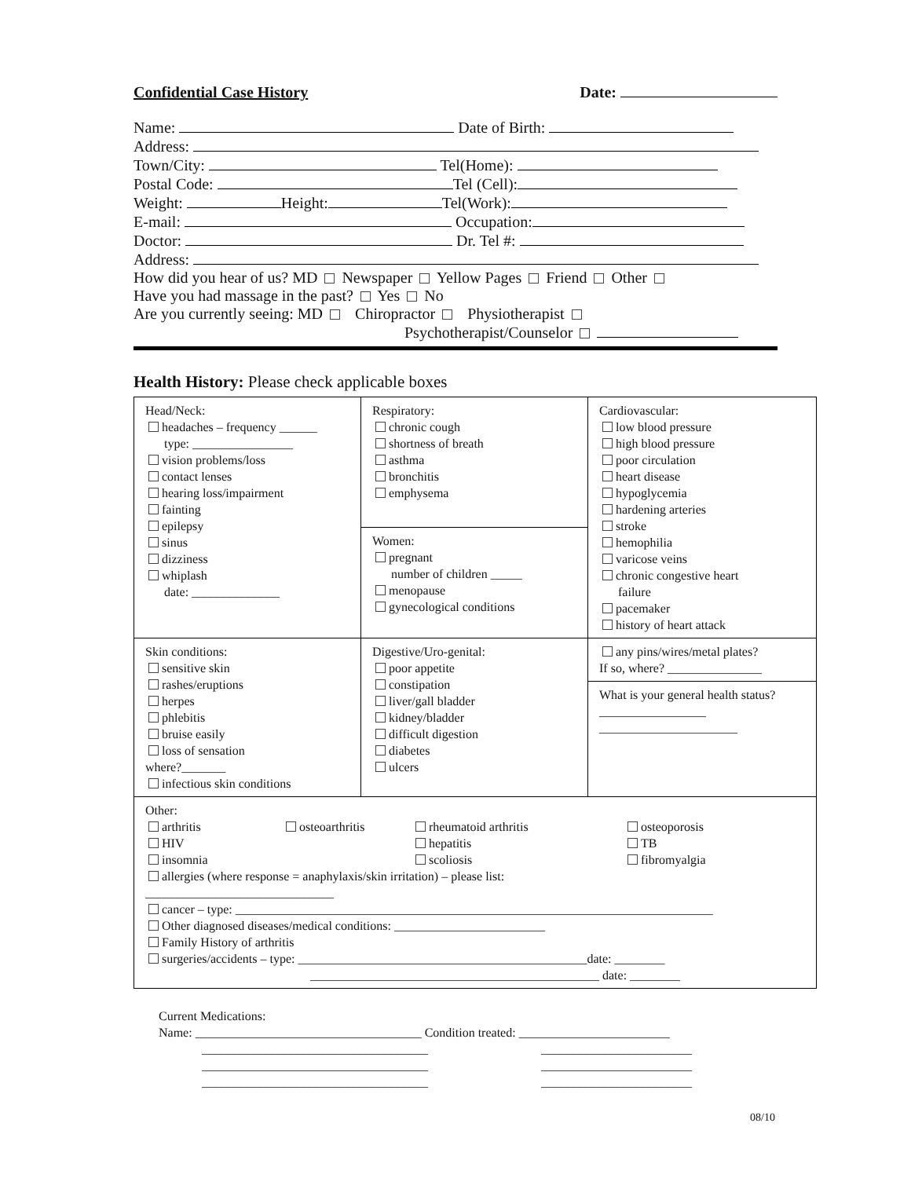Confidential Case History Date:
Name: Date of Birth:
Address:
Town/City: Tel(Home):
Postal Code: Tel (Cell):
Weight: Height: Tel(Work):
E-mail: Occupation:
Doctor: Dr. Tel #:
Address:
How did you hear of us? MD Newspaper Yellow Pages Friend Other
Have you had massage in the past? Yes No
Are you currently seeing: MD Chiropractor Physiotherapist
Psychotherapist/Counselor
Health History: Please check applicable boxes
| Head/Neck: headaches – frequency ______ type: ________________ vision problems/loss contact lenses hearing loss/impairment fainting epilepsy sinus dizziness whiplash date: ______________ | Respiratory: chronic cough shortness of breath asthma bronchitis emphysema | Cardiovascular: low blood pressure high blood pressure poor circulation heart disease hypoglycemia hardening arteries stroke hemophilia varicose veins chronic congestive heart failure pacemaker history of heart attack |
| | Women: pregnant number of children _____ menopause gynecological conditions | |
| Skin conditions: sensitive skin rashes/eruptions herpes phlebitis bruise easily loss of sensation where?_______ infectious skin conditions | Digestive/Uro-genital: poor appetite constipation liver/gall bladder kidney/bladder difficult digestion diabetes ulcers | any pins/wires/metal plates? If so, where? _______________ What is your general health status? _________________ ______________________ |
| Other: arthritis HIV insomnia osteoarthritis rheumatoid arthritis hepatitis scoliosis osteoporosis TB fibromyalgia allergies (where response = anaphylaxis/skin irritation) – please list: ______________________________ cancer – type: ____________________________________________________________________________ Other diagnosed diseases/medical conditions: ________________________ Family History of arthritis surgeries/accidents – type: ______________________________________________date: ________ ______________________________________________ date: ________ | | |
Current Medications:
Name: ____________________________________ Condition treated: ________________________
____________________________________ ________________________
____________________________________ ________________________
____________________________________ ________________________
08/10